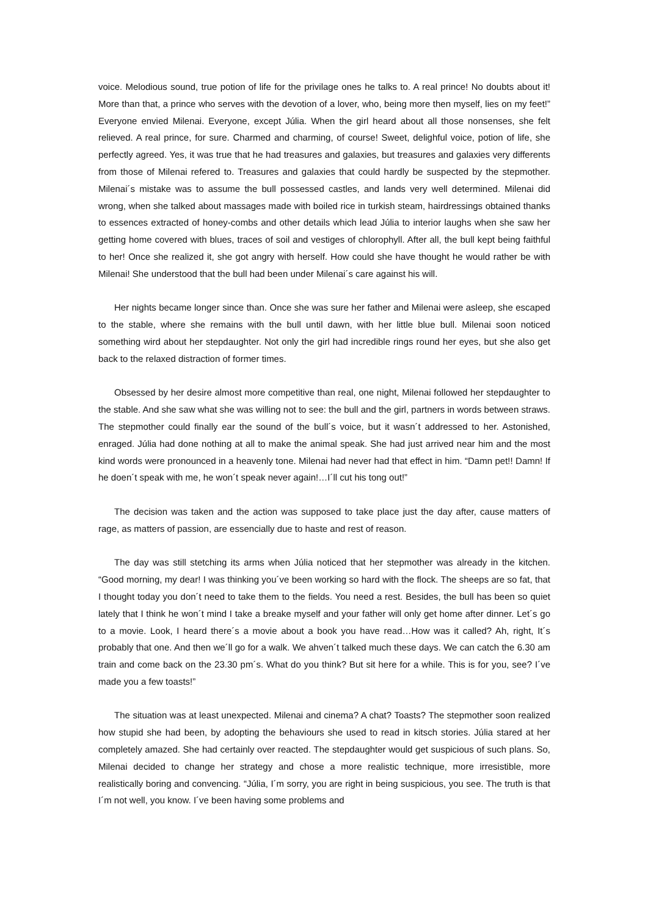voice. Melodious sound, true potion of life for the privilage ones he talks to. A real prince! No doubts about it! More than that, a prince who serves with the devotion of a lover, who, being more then myself, lies on my feet!” Everyone envied Milenai. Everyone, except Júlia. When the girl heard about all those nonsenses, she felt relieved. A real prince, for sure. Charmed and charming, of course! Sweet, delighful voice, potion of life, she perfectly agreed. Yes, it was true that he had treasures and galaxies, but treasures and galaxies very differents from those of Milenai refered to. Treasures and galaxies that could hardly be suspected by the stepmother. Milenai´s mistake was to assume the bull possessed castles, and lands very well determined. Milenai did wrong, when she talked about massages made with boiled rice in turkish steam, hairdressings obtained thanks to essences extracted of honey-combs and other details which lead Júlia to interior laughs when she saw her getting home covered with blues, traces of soil and vestiges of chlorophyll. After all, the bull kept being faithful to her! Once she realized it, she got angry with herself. How could she have thought he would rather be with Milenai! She understood that the bull had been under Milenai´s care against his will.
Her nights became longer since than. Once she was sure her father and Milenai were asleep, she escaped to the stable, where she remains with the bull until dawn, with her little blue bull. Milenai soon noticed something wird about her stepdaughter. Not only the girl had incredible rings round her eyes, but she also get back to the relaxed distraction of former times.
Obsessed by her desire almost more competitive than real, one night, Milenai followed her stepdaughter to the stable. And she saw what she was willing not to see: the bull and the girl, partners in words between straws. The stepmother could finally ear the sound of the bull´s voice, but it wasn´t addressed to her. Astonished, enraged. Júlia had done nothing at all to make the animal speak. She had just arrived near him and the most kind words were pronounced in a heavenly tone. Milenai had never had that effect in him. “Damn pet!! Damn! If he doen´t speak with me, he won´t speak never again!…I´ll cut his tong out!”
The decision was taken and the action was supposed to take place just the day after, cause matters of rage, as matters of passion, are essencially due to haste and rest of reason.
The day was still stetching its arms when Júlia noticed that her stepmother was already in the kitchen. “Good morning, my dear! I was thinking you´ve been working so hard with the flock. The sheeps are so fat, that I thought today you don´t need to take them to the fields. You need a rest. Besides, the bull has been so quiet lately that I think he won´t mind I take a breake myself and your father will only get home after dinner. Let´s go to a movie. Look, I heard there´s a movie about a book you have read…How was it called? Ah, right, It´s probably that one. And then we´ll go for a walk. We ahven´t talked much these days. We can catch the 6.30 am train and come back on the 23.30 pm´s. What do you think? But sit here for a while. This is for you, see? I´ve made you a few toasts!”
The situation was at least unexpected. Milenai and cinema? A chat? Toasts? The stepmother soon realized how stupid she had been, by adopting the behaviours she used to read in kitsch stories. Júlia stared at her completely amazed. She had certainly over reacted. The stepdaughter would get suspicious of such plans. So, Milenai decided to change her strategy and chose a more realistic technique, more irresistible, more realistically boring and convencing. “Júlia, I´m sorry, you are right in being suspicious, you see. The truth is that I´m not well, you know. I´ve been having some problems and